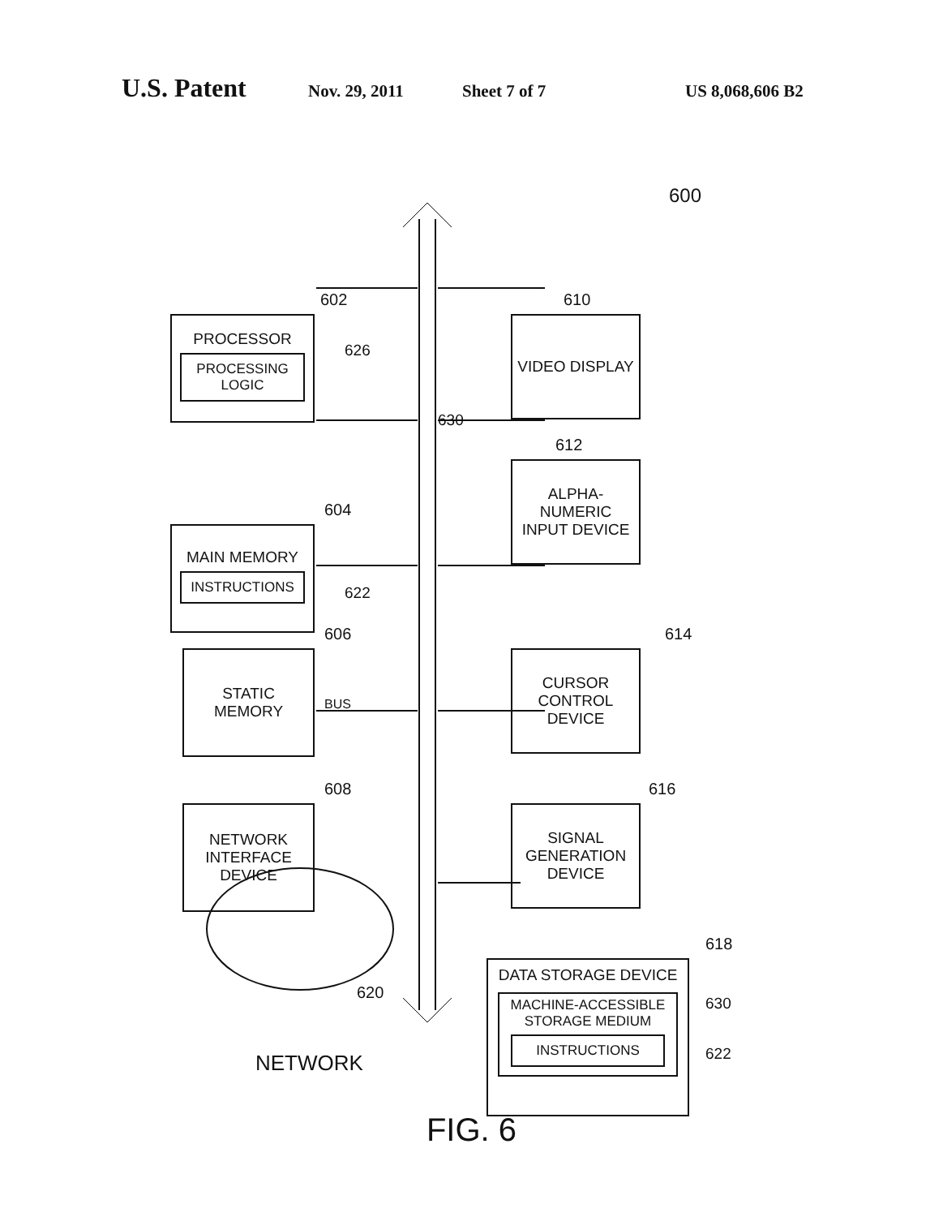U.S. Patent Nov. 29, 2011 Sheet 7 of 7 US 8,068,606 B2
600
602
PROCESSOR
PROCESSING LOGIC
626
610
VIDEO DISPLAY
630
604
MAIN MEMORY
INSTRUCTIONS
622
612
ALPHA-
NUMERIC
INPUT DEVICE
606
STATIC
MEMORY
614
CURSOR
CONTROL
DEVICE
BUS
608
NETWORK
INTERFACE
DEVICE
616
SIGNAL
GENERATION
DEVICE
620
NETWORK
618
DATA STORAGE DEVICE
MACHINE-ACCESSIBLE STORAGE MEDIUM
INSTRUCTIONS
630
622
FIG. 6